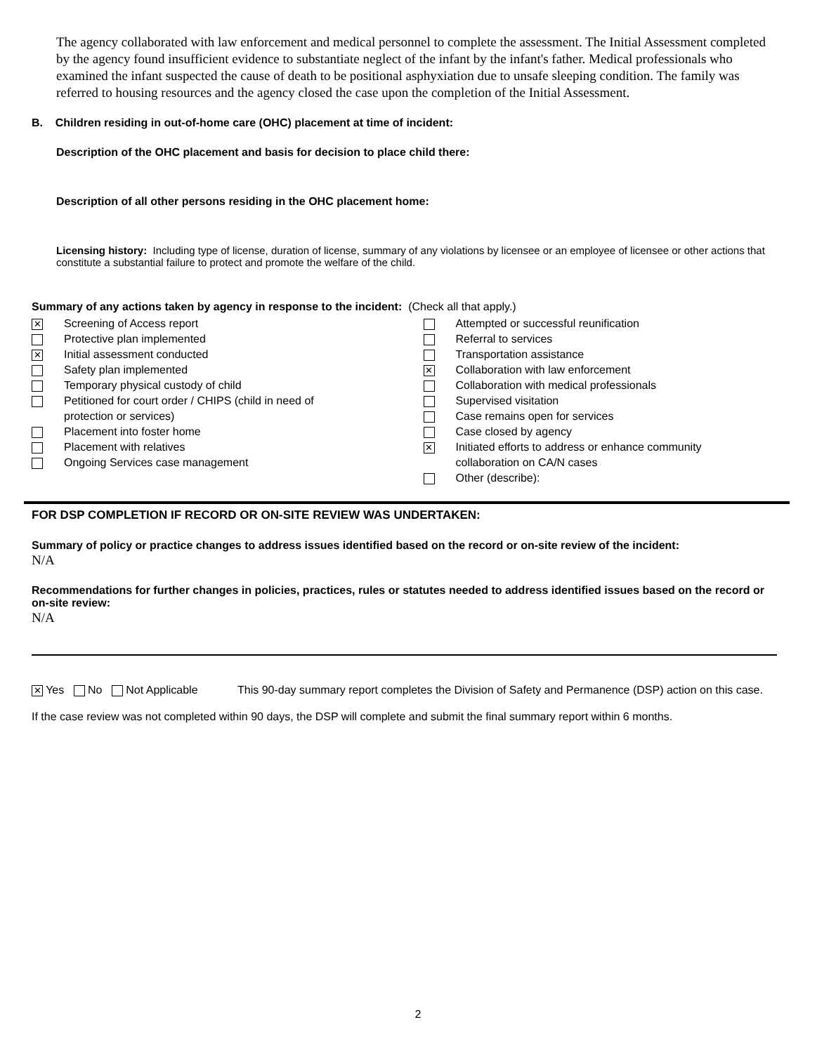The agency collaborated with law enforcement and medical personnel to complete the assessment. The Initial Assessment completed by the agency found insufficient evidence to substantiate neglect of the infant by the infant's father. Medical professionals who examined the infant suspected the cause of death to be positional asphyxiation due to unsafe sleeping condition. The family was referred to housing resources and the agency closed the case upon the completion of the Initial Assessment.
B. Children residing in out-of-home care (OHC) placement at time of incident:
Description of the OHC placement and basis for decision to place child there:
Description of all other persons residing in the OHC placement home:
Licensing history: Including type of license, duration of license, summary of any violations by licensee or an employee of licensee or other actions that constitute a substantial failure to protect and promote the welfare of the child.
Summary of any actions taken by agency in response to the incident: (Check all that apply.)
✕ Screening of Access report
Protective plan implemented
✕ Initial assessment conducted
Safety plan implemented
Temporary physical custody of child
Petitioned for court order / CHIPS (child in need of
protection or services)
Placement into foster home
Placement with relatives
Ongoing Services case management
Attempted or successful reunification
Referral to services
Transportation assistance
✕ Collaboration with law enforcement
Collaboration with medical professionals
Supervised visitation
Case remains open for services
Case closed by agency
✕ Initiated efforts to address or enhance community
collaboration on CA/N cases
Other (describe):
FOR DSP COMPLETION IF RECORD OR ON-SITE REVIEW WAS UNDERTAKEN:
Summary of policy or practice changes to address issues identified based on the record or on-site review of the incident:
N/A
Recommendations for further changes in policies, practices, rules or statutes needed to address identified issues based on the record or on-site review:
N/A
✕ Yes No Not Applicable This 90-day summary report completes the Division of Safety and Permanence (DSP) action on this case.
If the case review was not completed within 90 days, the DSP will complete and submit the final summary report within 6 months.
2